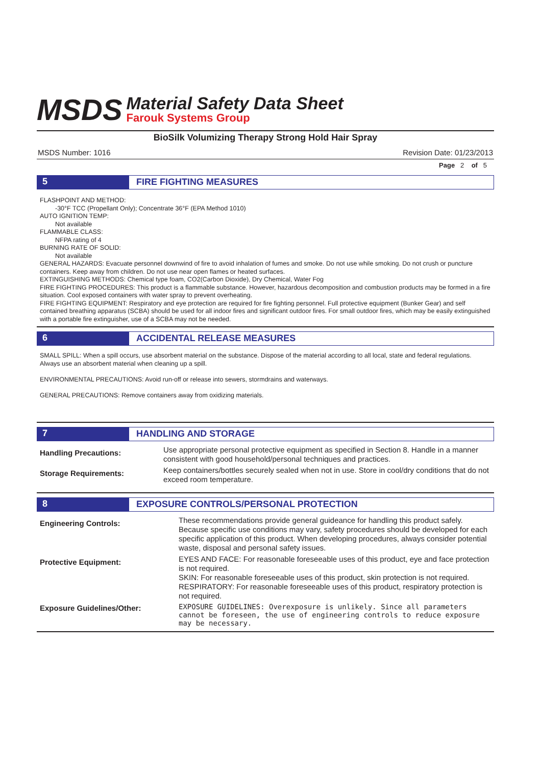MSDS
Material Safety Data Sheet
Farouk Systems Group
BioSilk Volumizing Therapy Strong Hold Hair Spray
MSDS Number: 1016 Revision Date: 01/23/2013
Page 2 of 5
5 FIRE FIGHTING MEASURES
FLASHPOINT AND METHOD:
-30°F TCC (Propellant Only); Concentrate 36°F (EPA Method 1010)
AUTO IGNITION TEMP:
Not available
FLAMMABLE CLASS:
NFPA rating of 4
BURNING RATE OF SOLID:
Not available
GENERAL HAZARDS: Evacuate personnel downwind of fire to avoid inhalation of fumes and smoke. Do not use while smoking. Do not crush or puncture containers. Keep away from children. Do not use near open flames or heated surfaces.
EXTINGUISHING METHODS: Chemical type foam, CO2(Carbon Dioxide), Dry Chemical, Water Fog
FIRE FIGHTING PROCEDURES: This product is a flammable substance. However, hazardous decomposition and combustion products may be formed in a fire situation. Cool exposed containers with water spray to prevent overheating.
FIRE FIGHTING EQUIPMENT: Respiratory and eye protection are required for fire fighting personnel. Full protective equipment (Bunker Gear) and self contained breathing apparatus (SCBA) should be used for all indoor fires and significant outdoor fires. For small outdoor fires, which may be easily extinguished with a portable fire extinguisher, use of a SCBA may not be needed.
6 ACCIDENTAL RELEASE MEASURES
SMALL SPILL: When a spill occurs, use absorbent material on the substance. Dispose of the material according to all local, state and federal regulations. Always use an absorbent material when cleaning up a spill.
ENVIRONMENTAL PRECAUTIONS: Avoid run-off or release into sewers, stormdrains and waterways.
GENERAL PRECAUTIONS: Remove containers away from oxidizing materials.
7 HANDLING AND STORAGE
| Handling Precautions: | Use appropriate personal protective equipment as specified in Section 8. Handle in a manner consistent with good household/personal techniques and practices. |
| Storage Requirements: | Keep containers/bottles securely sealed when not in use. Store in cool/dry conditions that do not exceed room temperature. |
8 EXPOSURE CONTROLS/PERSONAL PROTECTION
| Engineering Controls: | These recommendations provide general guideance for handling this product safely. Because specific use conditions may vary, safety procedures should be developed for each specific application of this product. When developing procedures, always consider potential waste, disposal and personal safety issues. |
| Protective Equipment: | EYES AND FACE: For reasonable foreseeable uses of this product, eye and face protection is not required. SKIN: For reasonable foreseeable uses of this product, skin protection is not required. RESPIRATORY: For reasonable foreseeable uses of this product, respiratory protection is not required. |
| Exposure Guidelines/Other: | EXPOSURE GUIDELINES: Overexposure is unlikely. Since all parameters cannot be foreseen, the use of engineering controls to reduce exposure may be necessary. |